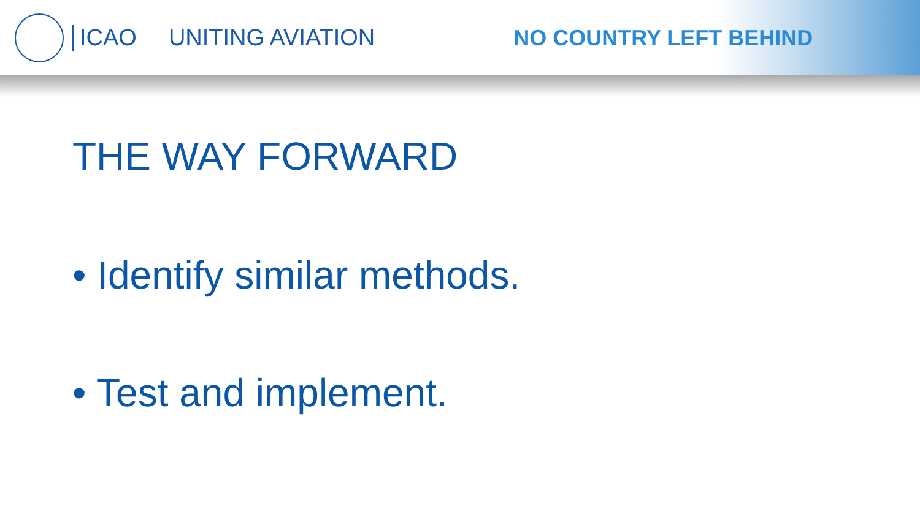ICAO UNITING AVIATION NO COUNTRY LEFT BEHIND
THE WAY FORWARD
• Identify similar methods.
• Test and implement.